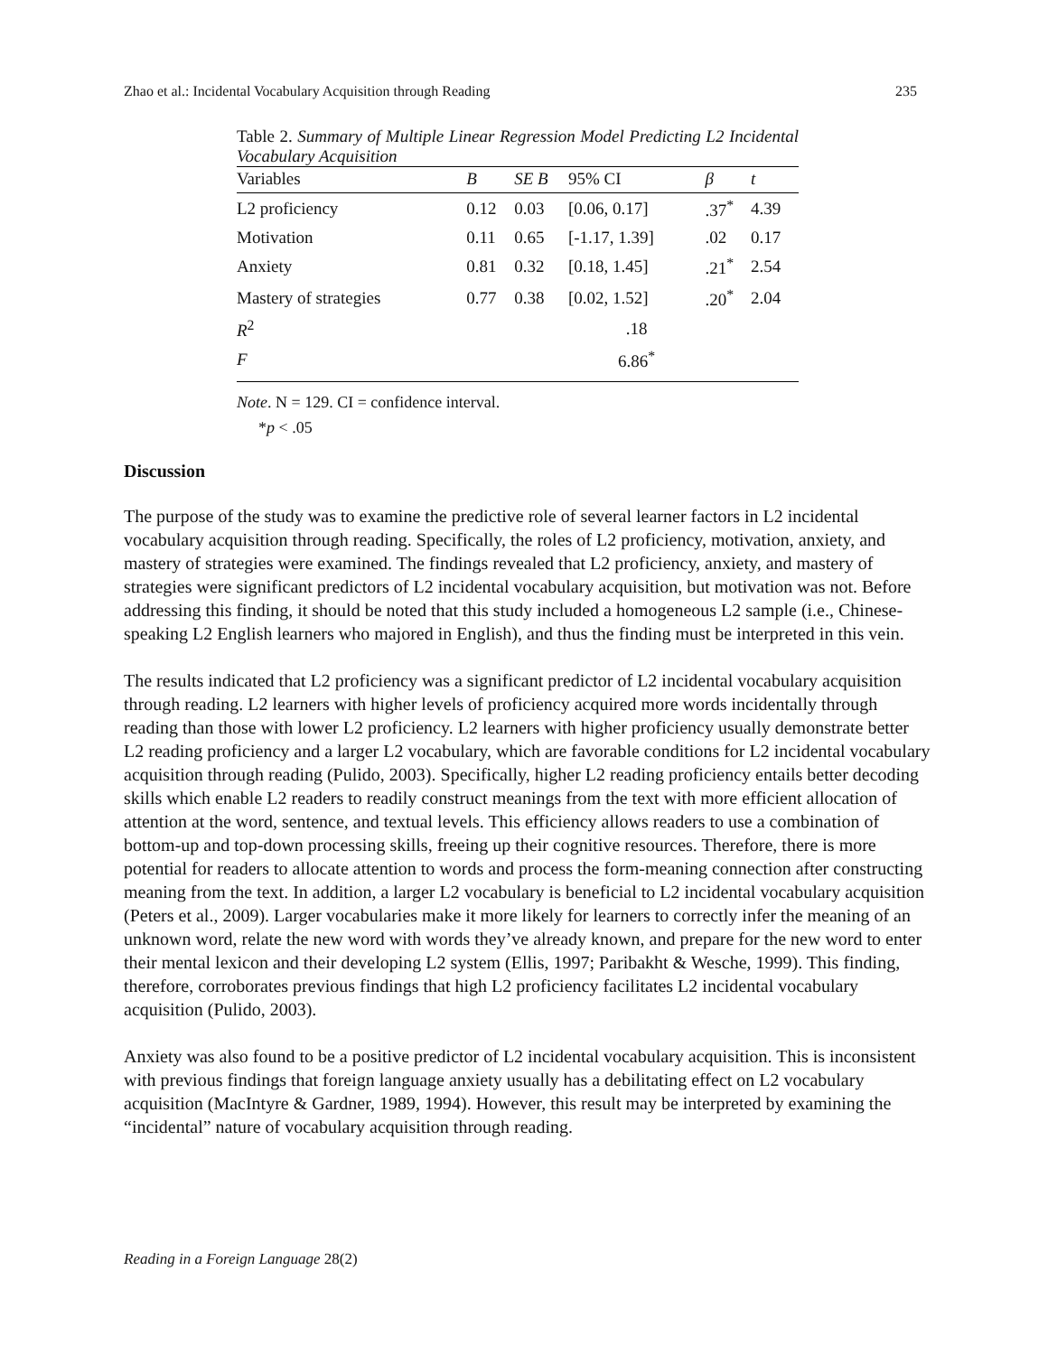Zhao et al.: Incidental Vocabulary Acquisition through Reading 235
Table 2. Summary of Multiple Linear Regression Model Predicting L2 Incidental Vocabulary Acquisition
| Variables | B | SE B | 95% CI | β | t |
| --- | --- | --- | --- | --- | --- |
| L2 proficiency | 0.12 | 0.03 | [0.06, 0.17] | .37<sup>*</sup> | 4.39 |
| Motivation | 0.11 | 0.65 | [-1.17, 1.39] | .02 | 0.17 |
| Anxiety | 0.81 | 0.32 | [0.18, 1.45] | .21<sup>*</sup> | 2.54 |
| Mastery of strategies | 0.77 | 0.38 | [0.02, 1.52] | .20<sup>*</sup> | 2.04 |
| R<sup>2</sup> | | | .18 | | |
| F | | | 6.86<sup>*</sup> | | |
Note. N = 129. CI = confidence interval.
*p < .05
Discussion
The purpose of the study was to examine the predictive role of several learner factors in L2 incidental vocabulary acquisition through reading. Specifically, the roles of L2 proficiency, motivation, anxiety, and mastery of strategies were examined. The findings revealed that L2 proficiency, anxiety, and mastery of strategies were significant predictors of L2 incidental vocabulary acquisition, but motivation was not. Before addressing this finding, it should be noted that this study included a homogeneous L2 sample (i.e., Chinese-speaking L2 English learners who majored in English), and thus the finding must be interpreted in this vein.
The results indicated that L2 proficiency was a significant predictor of L2 incidental vocabulary acquisition through reading. L2 learners with higher levels of proficiency acquired more words incidentally through reading than those with lower L2 proficiency. L2 learners with higher proficiency usually demonstrate better L2 reading proficiency and a larger L2 vocabulary, which are favorable conditions for L2 incidental vocabulary acquisition through reading (Pulido, 2003). Specifically, higher L2 reading proficiency entails better decoding skills which enable L2 readers to readily construct meanings from the text with more efficient allocation of attention at the word, sentence, and textual levels. This efficiency allows readers to use a combination of bottom-up and top-down processing skills, freeing up their cognitive resources. Therefore, there is more potential for readers to allocate attention to words and process the form-meaning connection after constructing meaning from the text. In addition, a larger L2 vocabulary is beneficial to L2 incidental vocabulary acquisition (Peters et al., 2009). Larger vocabularies make it more likely for learners to correctly infer the meaning of an unknown word, relate the new word with words they’ve already known, and prepare for the new word to enter their mental lexicon and their developing L2 system (Ellis, 1997; Paribakht & Wesche, 1999). This finding, therefore, corroborates previous findings that high L2 proficiency facilitates L2 incidental vocabulary acquisition (Pulido, 2003).
Anxiety was also found to be a positive predictor of L2 incidental vocabulary acquisition. This is inconsistent with previous findings that foreign language anxiety usually has a debilitating effect on L2 vocabulary acquisition (MacIntyre & Gardner, 1989, 1994). However, this result may be interpreted by examining the “incidental” nature of vocabulary acquisition through reading.
Reading in a Foreign Language 28(2)